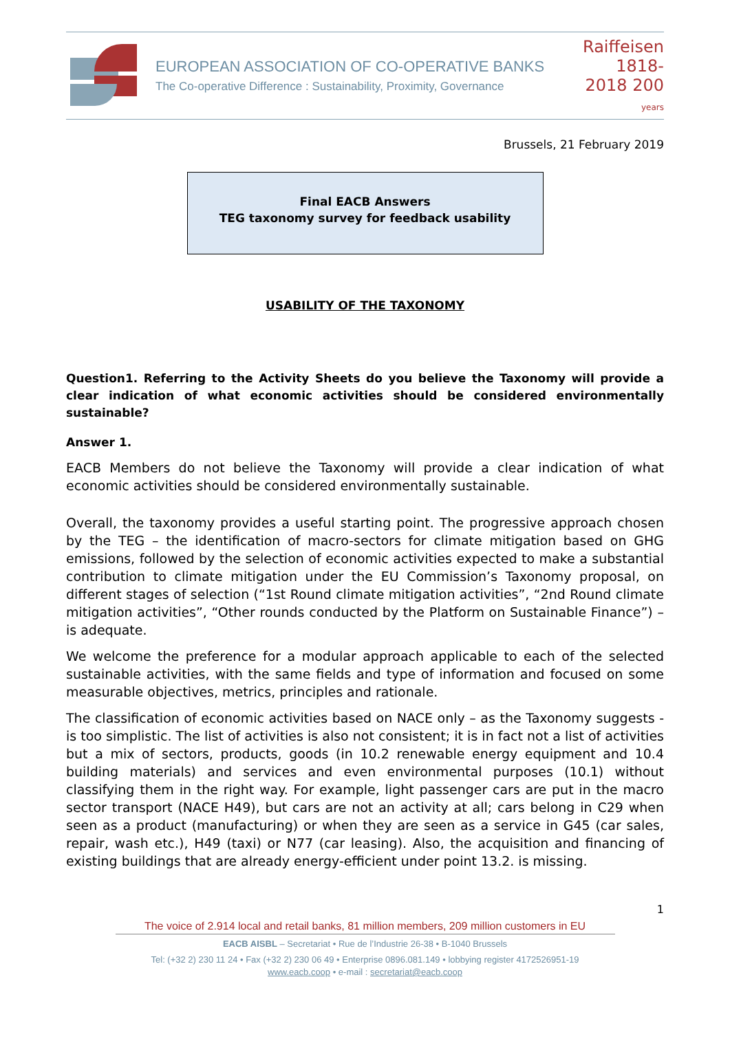EUROPEAN ASSOCIATION OF CO-OPERATIVE BANKS
The Co-operative Difference : Sustainability, Proximity, Governance
Raiffeisen 1818-2018 200 years
Brussels, 21 February 2019
Final EACB Answers
TEG taxonomy survey for feedback usability
USABILITY OF THE TAXONOMY
Question1. Referring to the Activity Sheets do you believe the Taxonomy will provide a clear indication of what economic activities should be considered environmentally sustainable?
Answer 1.
EACB Members do not believe the Taxonomy will provide a clear indication of what economic activities should be considered environmentally sustainable.
Overall, the taxonomy provides a useful starting point. The progressive approach chosen by the TEG – the identification of macro-sectors for climate mitigation based on GHG emissions, followed by the selection of economic activities expected to make a substantial contribution to climate mitigation under the EU Commission’s Taxonomy proposal, on different stages of selection (“1st Round climate mitigation activities”, “2nd Round climate mitigation activities”, “Other rounds conducted by the Platform on Sustainable Finance”) – is adequate.
We welcome the preference for a modular approach applicable to each of the selected sustainable activities, with the same fields and type of information and focused on some measurable objectives, metrics, principles and rationale.
The classification of economic activities based on NACE only – as the Taxonomy suggests - is too simplistic. The list of activities is also not consistent; it is in fact not a list of activities but a mix of sectors, products, goods (in 10.2 renewable energy equipment and 10.4 building materials) and services and even environmental purposes (10.1) without classifying them in the right way. For example, light passenger cars are put in the macro sector transport (NACE H49), but cars are not an activity at all; cars belong in C29 when seen as a product (manufacturing) or when they are seen as a service in G45 (car sales, repair, wash etc.), H49 (taxi) or N77 (car leasing). Also, the acquisition and financing of existing buildings that are already energy-efficient under point 13.2. is missing.
1
The voice of 2.914 local and retail banks, 81 million members, 209 million customers in EU
EACB AISBL – Secretariat • Rue de l’Industrie 26-38 • B-1040 Brussels
Tel: (+32 2) 230 11 24 • Fax (+32 2) 230 06 49 • Enterprise 0896.081.149 • lobbying register 4172526951-19
www.eacb.coop • e-mail : secretariat@eacb.coop